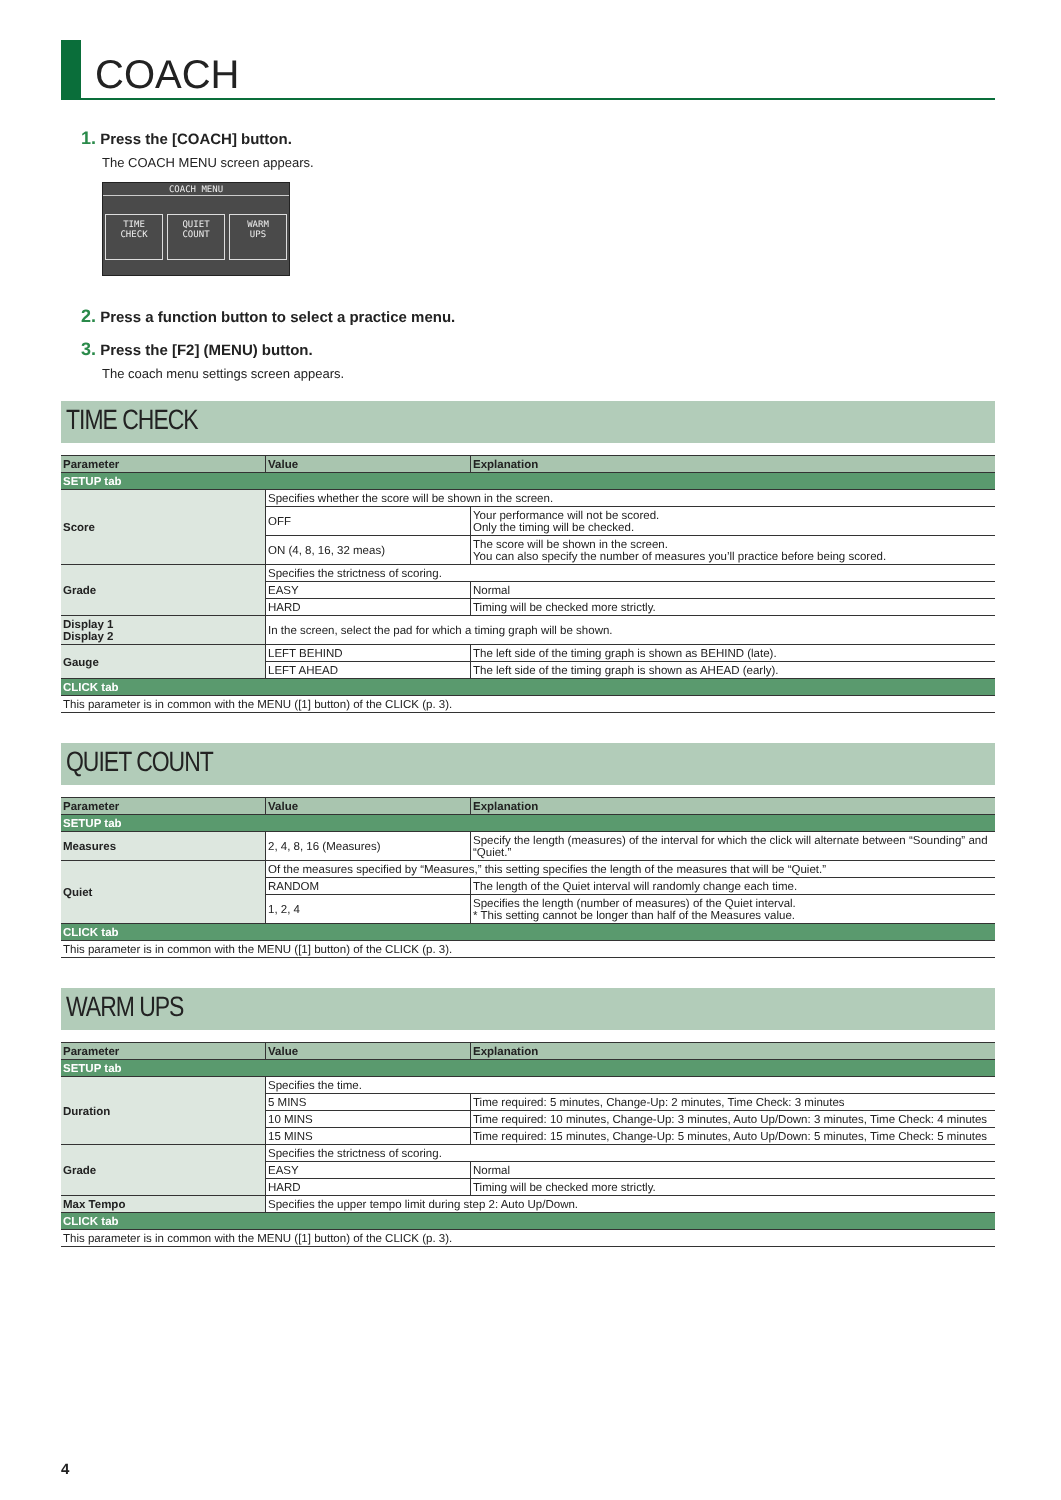COACH
1. Press the [COACH] button.
The COACH MENU screen appears.
COACH MENU
TIME
CHECK
QUIET
COUNT
WARM
UPS
2. Press a function button to select a practice menu.
3. Press the [F2] (MENU) button.
The coach menu settings screen appears.
TIME CHECK
| Parameter | Value | Explanation |
| --- | --- | --- |
| SETUP tab | | |
| Score | Specifies whether the score will be shown in the screen. | |
| | OFF | Your performance will not be scored. Only the timing will be checked. |
| | ON (4, 8, 16, 32 meas) | The score will be shown in the screen. You can also specify the number of measures you’ll practice before being scored. |
| Grade | Specifies the strictness of scoring. | |
| | EASY | Normal |
| | HARD | Timing will be checked more strictly. |
| Display 1 Display 2 | In the screen, select the pad for which a timing graph will be shown. | |
| Gauge | LEFT BEHIND | The left side of the timing graph is shown as BEHIND (late). |
| | LEFT AHEAD | The left side of the timing graph is shown as AHEAD (early). |
| CLICK tab | | |
| This parameter is in common with the MENU ([1] button) of the CLICK (p. 3). | | |
QUIET COUNT
| Parameter | Value | Explanation |
| --- | --- | --- |
| SETUP tab | | |
| Measures | 2, 4, 8, 16 (Measures) | Specify the length (measures) of the interval for which the click will alternate between “Sounding” and “Quiet.” |
| Quiet | Of the measures specified by “Measures,” this setting specifies the length of the measures that will be “Quiet.” | |
| | RANDOM | The length of the Quiet interval will randomly change each time. |
| | 1, 2, 4 | Specifies the length (number of measures) of the Quiet interval. * This setting cannot be longer than half of the Measures value. |
| CLICK tab | | |
| This parameter is in common with the MENU ([1] button) of the CLICK (p. 3). | | |
WARM UPS
| Parameter | Value | Explanation |
| --- | --- | --- |
| SETUP tab | | |
| Duration | Specifies the time. | |
| | 5 MINS | Time required: 5 minutes, Change-Up: 2 minutes, Time Check: 3 minutes |
| | 10 MINS | Time required: 10 minutes, Change-Up: 3 minutes, Auto Up/Down: 3 minutes, Time Check: 4 minutes |
| | 15 MINS | Time required: 15 minutes, Change-Up: 5 minutes, Auto Up/Down: 5 minutes, Time Check: 5 minutes |
| Grade | Specifies the strictness of scoring. | |
| | EASY | Normal |
| | HARD | Timing will be checked more strictly. |
| Max Tempo | Specifies the upper tempo limit during step 2: Auto Up/Down. | |
| CLICK tab | | |
| This parameter is in common with the MENU ([1] button) of the CLICK (p. 3). | | |
4